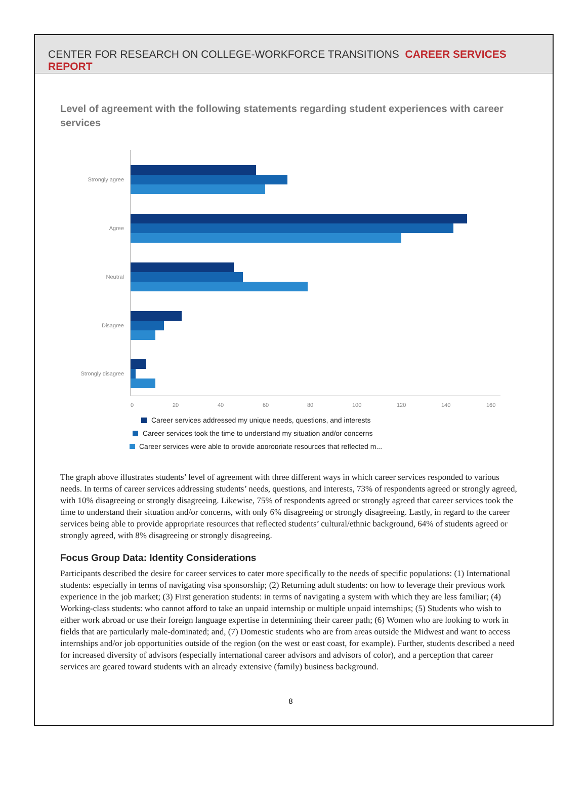CENTER FOR RESEARCH ON COLLEGE-WORKFORCE TRANSITIONS CAREER SERVICES REPORT
Level of agreement with the following statements regarding student experiences with career services
Strongly agree
Agree
Neutral
Disagree
Strongly disagree
0
20
40
60
80
100
120
140
160
Career services addressed my unique needs, questions, and interests
Career services took the time to understand my situation and/or concerns
Career services were able to provide appropriate resources that reflected m...
The graph above illustrates students’ level of agreement with three different ways in which career services responded to various needs. In terms of career services addressing students’ needs, questions, and interests, 73% of respondents agreed or strongly agreed, with 10% disagreeing or strongly disagreeing. Likewise, 75% of respondents agreed or strongly agreed that career services took the time to understand their situation and/or concerns, with only 6% disagreeing or strongly disagreeing. Lastly, in regard to the career services being able to provide appropriate resources that reflected students’ cultural/ethnic background, 64% of students agreed or strongly agreed, with 8% disagreeing or strongly disagreeing.
Focus Group Data: Identity Considerations
Participants described the desire for career services to cater more specifically to the needs of specific populations: (1) International students: especially in terms of navigating visa sponsorship; (2) Returning adult students: on how to leverage their previous work experience in the job market; (3) First generation students: in terms of navigating a system with which they are less familiar; (4) Working-class students: who cannot afford to take an unpaid internship or multiple unpaid internships; (5) Students who wish to either work abroad or use their foreign language expertise in determining their career path; (6) Women who are looking to work in fields that are particularly male-dominated; and, (7) Domestic students who are from areas outside the Midwest and want to access internships and/or job opportunities outside of the region (on the west or east coast, for example). Further, students described a need for increased diversity of advisors (especially international career advisors and advisors of color), and a perception that career services are geared toward students with an already extensive (family) business background.
8